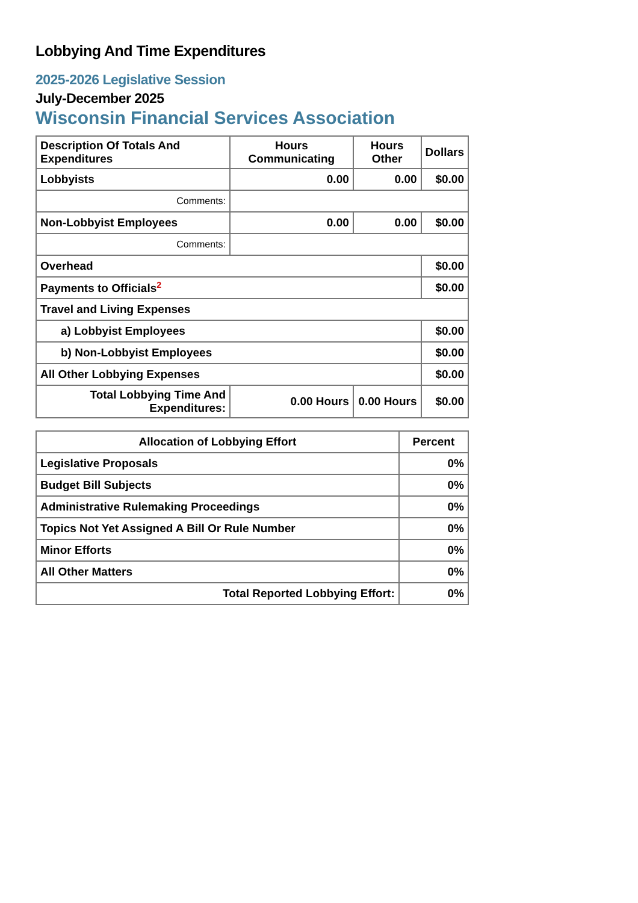Lobbying And Time Expenditures
2025-2026 Legislative Session
July-December 2025
Wisconsin Financial Services Association
| Description Of Totals And Expenditures | Hours Communicating | Hours Other | Dollars |
| --- | --- | --- | --- |
| Lobbyists | 0.00 | 0.00 | $0.00 |
| Comments: | | | |
| Non-Lobbyist Employees | 0.00 | 0.00 | $0.00 |
| Comments: | | | |
| Overhead | | | $0.00 |
| Payments to Officials<sup>2</sup> | | | $0.00 |
| Travel and Living Expenses | | | |
| a) Lobbyist Employees | | | $0.00 |
| b) Non-Lobbyist Employees | | | $0.00 |
| All Other Lobbying Expenses | | | $0.00 |
| Total Lobbying Time And Expenditures: | 0.00 Hours | 0.00 Hours | $0.00 |
| Allocation of Lobbying Effort | Percent |
| --- | --- |
| Legislative Proposals | 0% |
| Budget Bill Subjects | 0% |
| Administrative Rulemaking Proceedings | 0% |
| Topics Not Yet Assigned A Bill Or Rule Number | 0% |
| Minor Efforts | 0% |
| All Other Matters | 0% |
| Total Reported Lobbying Effort: | 0% |